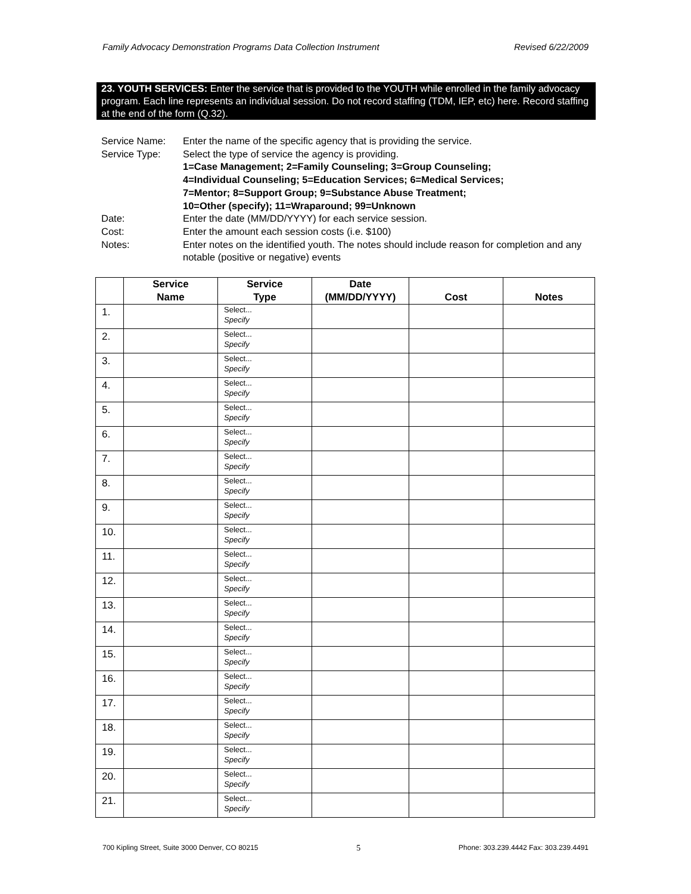Family Advocacy Demonstration Programs Data Collection Instrument Revised 6/22/2009
23. YOUTH SERVICES: Enter the service that is provided to the YOUTH while enrolled in the family advocacy program. Each line represents an individual session. Do not record staffing (TDM, IEP, etc) here. Record staffing at the end of the form (Q.32).
| Service Name: | Enter the name of the specific agency that is providing the service. |
| Service Type: | Select the type of service the agency is providing. 1=Case Management; 2=Family Counseling; 3=Group Counseling; 4=Individual Counseling; 5=Education Services; 6=Medical Services; 7=Mentor; 8=Support Group; 9=Substance Abuse Treatment; 10=Other (specify); 11=Wraparound; 99=Unknown |
| Date: | Enter the date (MM/DD/YYYY) for each service session. |
| Cost: | Enter the amount each session costs (i.e. $100) |
| Notes: | Enter notes on the identified youth. The notes should include reason for completion and any notable (positive or negative) events |
| | Service Name | Service Type | Date (MM/DD/YYYY) | Cost | Notes |
| --- | --- | --- | --- | --- | --- |
| 1. | | Select... Specify | | | |
| 2. | | Select... Specify | | | |
| 3. | | Select... Specify | | | |
| 4. | | Select... Specify | | | |
| 5. | | Select... Specify | | | |
| 6. | | Select... Specify | | | |
| 7. | | Select... Specify | | | |
| 8. | | Select... Specify | | | |
| 9. | | Select... Specify | | | |
| 10. | | Select... Specify | | | |
| 11. | | Select... Specify | | | |
| 12. | | Select... Specify | | | |
| 13. | | Select... Specify | | | |
| 14. | | Select... Specify | | | |
| 15. | | Select... Specify | | | |
| 16. | | Select... Specify | | | |
| 17. | | Select... Specify | | | |
| 18. | | Select... Specify | | | |
| 19. | | Select... Specify | | | |
| 20. | | Select... Specify | | | |
| 21. | | Select... Specify | | | |
700 Kipling Street, Suite 3000 Denver, CO 80215 5 Phone: 303.239.4442 Fax: 303.239.4491